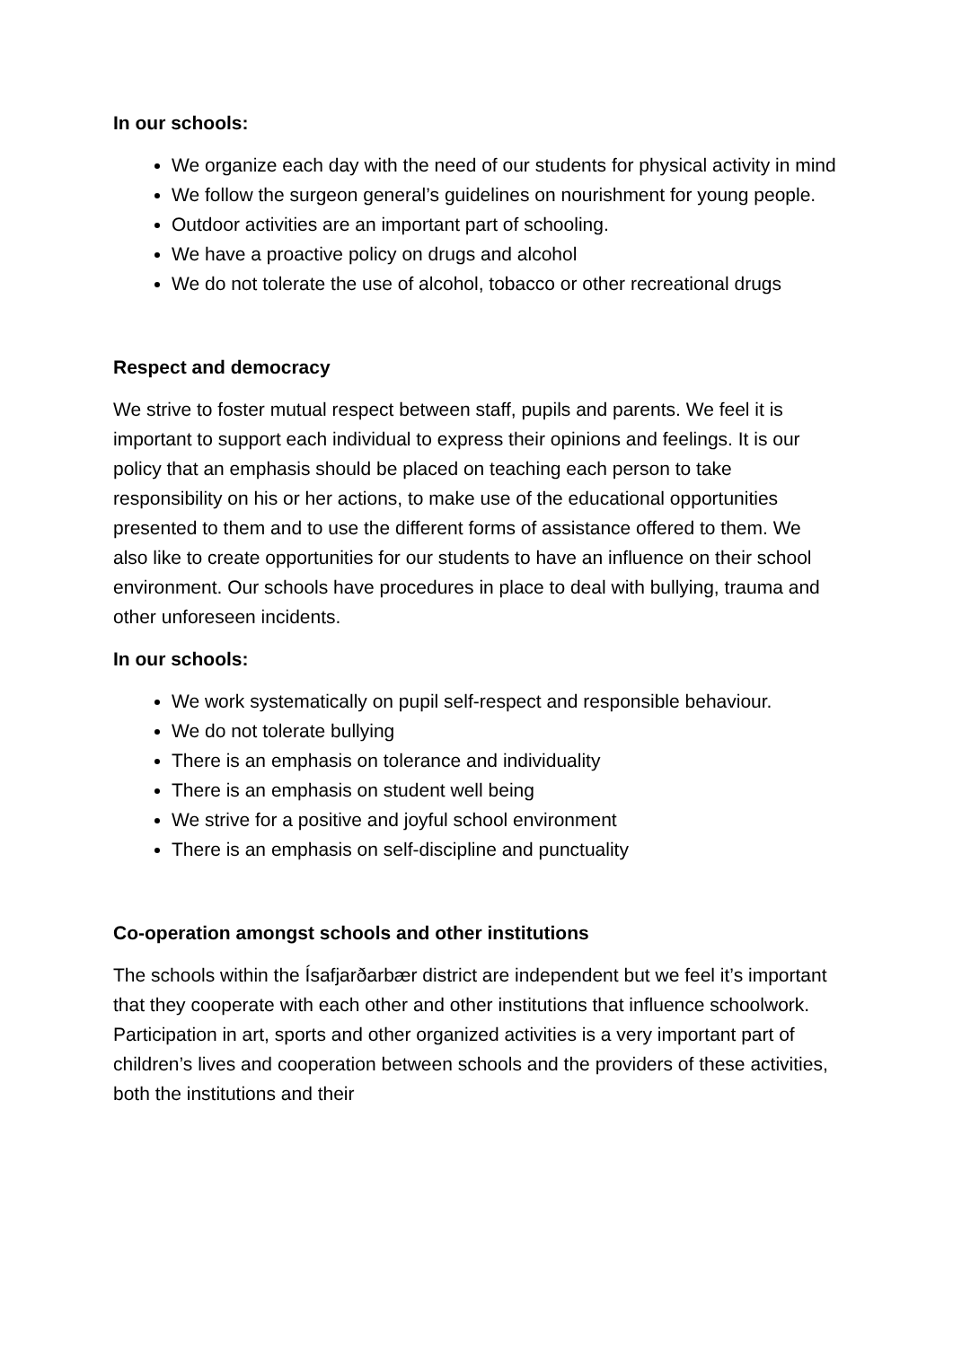In our schools:
We organize each day with the need of our students for physical activity in mind
We follow the surgeon general’s guidelines on nourishment for young people.
Outdoor activities are an important part of schooling.
We have a proactive policy on drugs and alcohol
We do not tolerate the use of alcohol, tobacco or other recreational drugs
Respect and democracy
We strive to foster mutual respect between staff, pupils and parents. We feel it is important to support each individual to express their opinions and feelings. It is our policy that an emphasis should be placed on teaching each person to take responsibility on his or her actions, to make use of the educational opportunities presented to them and to use the different forms of assistance offered to them. We also like to create opportunities for our students to have an influence on their school environment. Our schools have procedures in place to deal with bullying, trauma and other unforeseen incidents.
In our schools:
We work systematically on pupil self-respect and responsible behaviour.
We do not tolerate bullying
There is an emphasis on tolerance and individuality
There is an emphasis on student well being
We strive for a positive and joyful school environment
There is an emphasis on self-discipline and punctuality
Co-operation amongst schools and other institutions
The schools within the Ísafjarðarbær district are independent but we feel it’s important that they cooperate with each other and other institutions that influence schoolwork. Participation in art, sports and other organized activities is a very important part of children’s lives and cooperation between schools and the providers of these activities, both the institutions and their